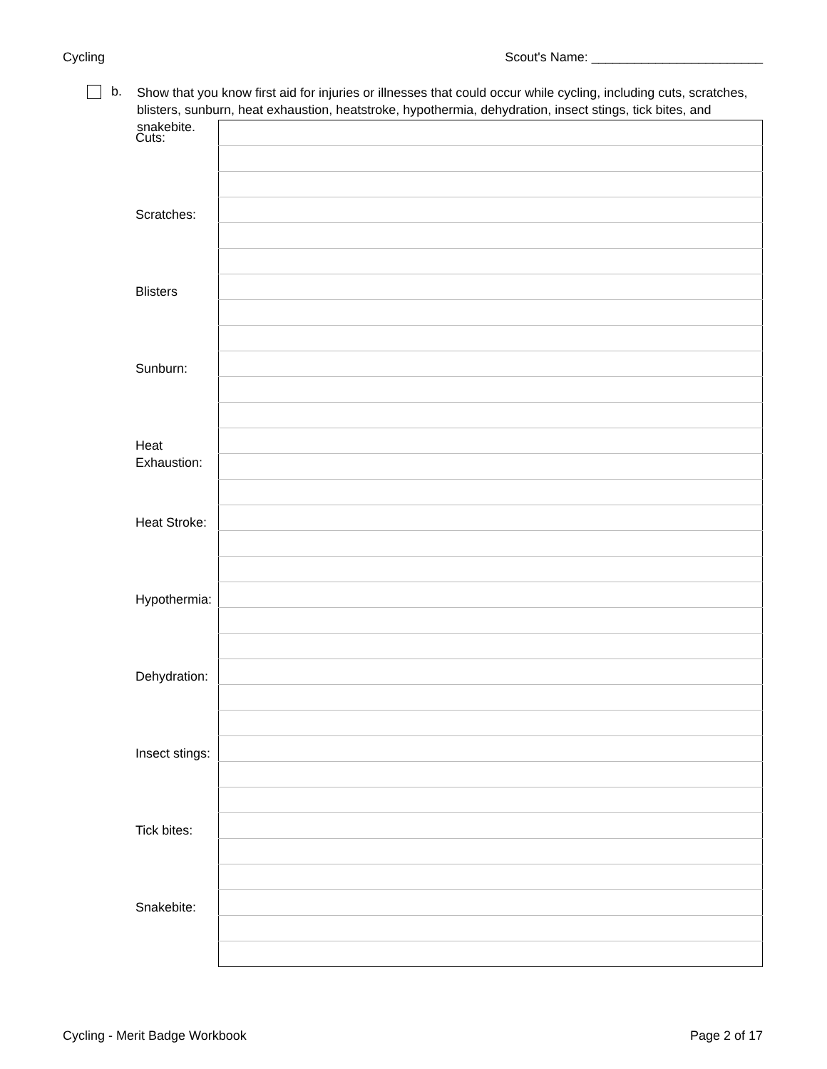Cycling Scout's Name: ________________________
b.
Show that you know first aid for injuries or illnesses that could occur while cycling, including cuts, scratches, blisters, sunburn, heat exhaustion, heatstroke, hypothermia, dehydration, insect stings, tick bites, and snakebite.
| Cuts: | |
| Scratches: | |
| Blisters | |
| Sunburn: | |
| Heat Exhaustion: | |
| Heat Stroke: | |
| Hypothermia: | |
| Dehydration: | |
| Insect stings: | |
| Tick bites: | |
| Snakebite: | |
Cycling - Merit Badge Workbook Page 2 of 17